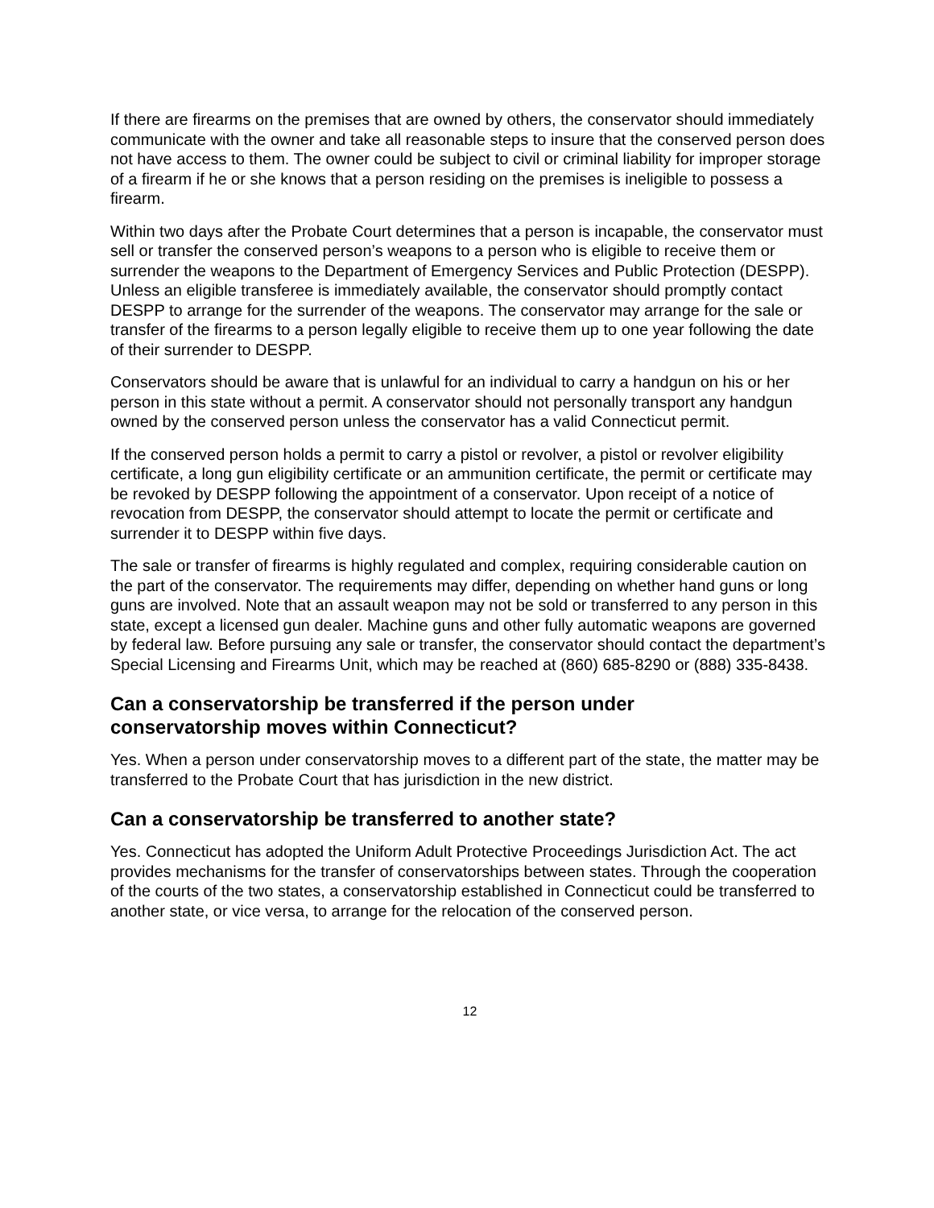If there are firearms on the premises that are owned by others, the conservator should immediately communicate with the owner and take all reasonable steps to insure that the conserved person does not have access to them. The owner could be subject to civil or criminal liability for improper storage of a firearm if he or she knows that a person residing on the premises is ineligible to possess a firearm.
Within two days after the Probate Court determines that a person is incapable, the conservator must sell or transfer the conserved person’s weapons to a person who is eligible to receive them or surrender the weapons to the Department of Emergency Services and Public Protection (DESPP). Unless an eligible transferee is immediately available, the conservator should promptly contact DESPP to arrange for the surrender of the weapons. The conservator may arrange for the sale or transfer of the firearms to a person legally eligible to receive them up to one year following the date of their surrender to DESPP.
Conservators should be aware that is unlawful for an individual to carry a handgun on his or her person in this state without a permit. A conservator should not personally transport any handgun owned by the conserved person unless the conservator has a valid Connecticut permit.
If the conserved person holds a permit to carry a pistol or revolver, a pistol or revolver eligibility certificate, a long gun eligibility certificate or an ammunition certificate, the permit or certificate may be revoked by DESPP following the appointment of a conservator. Upon receipt of a notice of revocation from DESPP, the conservator should attempt to locate the permit or certificate and surrender it to DESPP within five days.
The sale or transfer of firearms is highly regulated and complex, requiring considerable caution on the part of the conservator. The requirements may differ, depending on whether hand guns or long guns are involved. Note that an assault weapon may not be sold or transferred to any person in this state, except a licensed gun dealer. Machine guns and other fully automatic weapons are governed by federal law. Before pursuing any sale or transfer, the conservator should contact the department’s Special Licensing and Firearms Unit, which may be reached at (860) 685-8290 or (888) 335-8438.
Can a conservatorship be transferred if the person under
conservatorship moves within Connecticut?
Yes. When a person under conservatorship moves to a different part of the state, the matter may be transferred to the Probate Court that has jurisdiction in the new district.
Can a conservatorship be transferred to another state?
Yes. Connecticut has adopted the Uniform Adult Protective Proceedings Jurisdiction Act. The act provides mechanisms for the transfer of conservatorships between states. Through the cooperation of the courts of the two states, a conservatorship established in Connecticut could be transferred to another state, or vice versa, to arrange for the relocation of the conserved person.
12